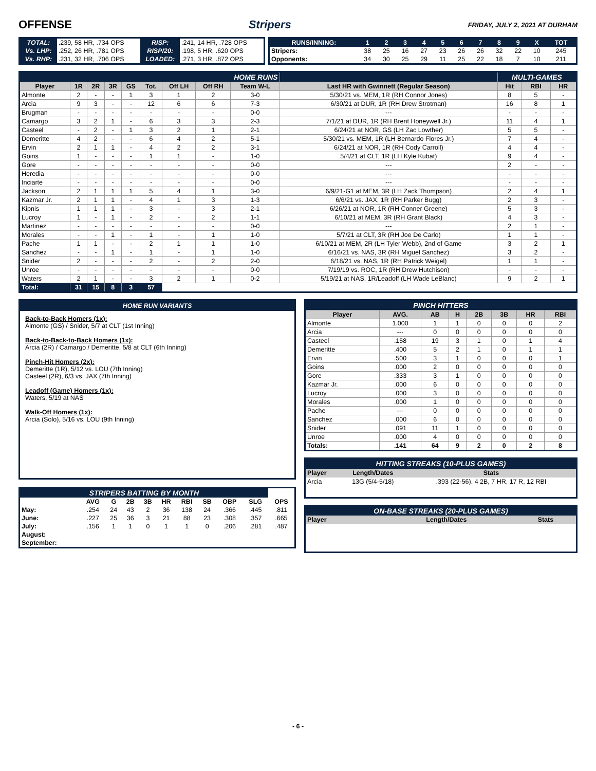OFFENSE Stripers FRIDAY, JULY 2, 2021 AT DURHAM
| TOTAL: | .239, 58 HR, .734 OPS | RISP: | .241, 14 HR, .728 OPS |
| Vs. LHP: | .252, 26 HR, .781 OPS | RISP/20: | .198, 5 HR, .620 OPS |
| Vs. RHP: | .231, 32 HR, .706 OPS | LOADED: | .271, 3 HR, .872 OPS |
| RUNS/INNING: | 1 | 2 | 3 | 4 | 5 | 6 | 7 | 8 | 9 | X | TOT |
| --- | --- | --- | --- | --- | --- | --- | --- | --- | --- | --- | --- |
| Stripers: | 38 | 25 | 16 | 27 | 23 | 26 | 26 | 32 | 22 | 10 | 245 |
| Opponents: | 34 | 30 | 25 | 29 | 11 | 25 | 22 | 18 | 7 | 10 | 211 |
| HOME RUNS | | | | | | | | | | MULTI-GAMES | | |
| --- | --- | --- | --- | --- | --- | --- | --- | --- | --- | --- | --- | --- |
| Player | 1R | 2R | 3R | GS | Tot. | Off LH | Off RH | Team W-L | Last HR with Gwinnett (Regular Season) | Hit | RBI | HR |
| Almonte | 2 | - | - | 1 | 3 | 1 | 2 | 3-0 | 5/30/21 vs. MEM, 1R (RH Connor Jones) | 8 | 5 | - |
| Arcia | 9 | 3 | - | - | 12 | 6 | 6 | 7-3 | 6/30/21 at DUR, 1R (RH Drew Strotman) | 16 | 8 | 1 |
| Brugman | - | - | - | - | - | - | - | 0-0 | --- | - | - | - |
| Camargo | 3 | 2 | 1 | - | 6 | 3 | 3 | 2-3 | 7/1/21 at DUR, 1R (RH Brent Honeywell Jr.) | 11 | 4 | 1 |
| Casteel | - | 2 | - | 1 | 3 | 2 | 1 | 2-1 | 6/24/21 at NOR, GS (LH Zac Lowther) | 5 | 5 | - |
| Demeritte | 4 | 2 | - | - | 6 | 4 | 2 | 5-1 | 5/30/21 vs. MEM, 1R (LH Bernardo Flores Jr.) | 7 | 4 | - |
| Ervin | 2 | 1 | 1 | - | 4 | 2 | 2 | 3-1 | 6/24/21 at NOR, 1R (RH Cody Carroll) | 4 | 4 | - |
| Goins | 1 | - | - | - | 1 | 1 | - | 1-0 | 5/4/21 at CLT, 1R (LH Kyle Kubat) | 9 | 4 | - |
| Gore | - | - | - | - | - | - | - | 0-0 | --- | 2 | - | - |
| Heredia | - | - | - | - | - | - | - | 0-0 | --- | - | - | - |
| Inciarte | - | - | - | - | - | - | - | 0-0 | --- | - | - | - |
| Jackson | 2 | 1 | 1 | 1 | 5 | 4 | 1 | 3-0 | 6/9/21-G1 at MEM, 3R (LH Zack Thompson) | 2 | 4 | 1 |
| Kazmar Jr. | 2 | 1 | 1 | - | 4 | 1 | 3 | 1-3 | 6/6/21 vs. JAX, 1R (RH Parker Bugg) | 2 | 3 | - |
| Kipnis | 1 | 1 | 1 | - | 3 | - | 3 | 2-1 | 6/26/21 at NOR, 1R (RH Conner Greene) | 5 | 3 | - |
| Lucroy | 1 | - | 1 | - | 2 | - | 2 | 1-1 | 6/10/21 at MEM, 3R (RH Grant Black) | 4 | 3 | - |
| Martinez | - | - | - | - | - | - | - | 0-0 | --- | 2 | 1 | - |
| Morales | - | - | 1 | - | 1 | - | 1 | 1-0 | 5/7/21 at CLT, 3R (RH Joe De Carlo) | 1 | 1 | - |
| Pache | 1 | 1 | - | - | 2 | 1 | 1 | 1-0 | 6/10/21 at MEM, 2R (LH Tyler Webb), 2nd of Game | 3 | 2 | 1 |
| Sanchez | - | - | 1 | - | 1 | - | 1 | 1-0 | 6/16/21 vs. NAS, 3R (RH Miguel Sanchez) | 3 | 2 | - |
| Snider | 2 | - | - | - | 2 | - | 2 | 2-0 | 6/18/21 vs. NAS, 1R (RH Patrick Weigel) | 1 | 1 | - |
| Unroe | - | - | - | - | - | - | - | 0-0 | 7/19/19 vs. ROC, 1R (RH Drew Hutchison) | - | - | - |
| Waters | 2 | 1 | - | - | 3 | 2 | 1 | 0-2 | 5/19/21 at NAS, 1R/Leadoff (LH Wade LeBlanc) | 9 | 2 | 1 |
| Total: | 31 | 15 | 8 | 3 | 57 | | | | | | | |
HOME RUN VARIANTS
Back-to-Back Homers (1x):
Almonte (GS) / Snider, 5/7 at CLT (1st Inning)
Back-to-Back-to-Back Homers (1x):
Arcia (2R) / Camargo / Demeritte, 5/8 at CLT (6th Inning)
Pinch-Hit Homers (2x):
Demeritte (1R), 5/12 vs. LOU (7th Inning)
Casteel (2R), 6/3 vs. JAX (7th Inning)
Leadoff (Game) Homers (1x):
Waters, 5/19 at NAS
Walk-Off Homers (1x):
Arcia (Solo), 5/16 vs. LOU (9th Inning)
| STRIPERS BATTING BY MONTH | | | | | | | | | | |
| --- | --- | --- | --- | --- | --- | --- | --- | --- | --- | --- |
| | AVG | G | 2B | 3B | HR | RBI | SB | OBP | SLG | OPS |
| May: | .254 | 24 | 43 | 2 | 36 | 138 | 24 | .366 | .445 | .811 |
| June: | .227 | 25 | 36 | 3 | 21 | 88 | 23 | .308 | .357 | .665 |
| July: | .156 | 1 | 1 | 0 | 1 | 1 | 0 | .206 | .281 | .487 |
| August: | | | | | | | | | | |
| September: | | | | | | | | | | |
| PINCH HITTERS | | | | | | | |
| --- | --- | --- | --- | --- | --- | --- | --- |
| Player | AVG. | AB | H | 2B | 3B | HR | RBI |
| Almonte | 1.000 | 1 | 1 | 0 | 0 | 0 | 2 |
| Arcia | --- | 0 | 0 | 0 | 0 | 0 | 0 |
| Casteel | .158 | 19 | 3 | 1 | 0 | 1 | 4 |
| Demeritte | .400 | 5 | 2 | 1 | 0 | 1 | 1 |
| Ervin | .500 | 3 | 1 | 0 | 0 | 0 | 1 |
| Goins | .000 | 2 | 0 | 0 | 0 | 0 | 0 |
| Gore | .333 | 3 | 1 | 0 | 0 | 0 | 0 |
| Kazmar Jr. | .000 | 6 | 0 | 0 | 0 | 0 | 0 |
| Lucroy | .000 | 3 | 0 | 0 | 0 | 0 | 0 |
| Morales | .000 | 1 | 0 | 0 | 0 | 0 | 0 |
| Pache | --- | 0 | 0 | 0 | 0 | 0 | 0 |
| Sanchez | .000 | 6 | 0 | 0 | 0 | 0 | 0 |
| Snider | .091 | 11 | 1 | 0 | 0 | 0 | 0 |
| Unroe | .000 | 4 | 0 | 0 | 0 | 0 | 0 |
| Totals: | .141 | 64 | 9 | 2 | 0 | 2 | 8 |
| HITTING STREAKS (10-PLUS GAMES) | | |
| --- | --- | --- |
| Player | Length/Dates | Stats |
| Arcia | 13G (5/4-5/18) | .393 (22-56), 4 2B, 7 HR, 17 R, 12 RBI |
| ON-BASE STREAKS (20-PLUS GAMES) | | |
| --- | --- | --- |
| Player | Length/Dates | Stats |
- 6 -